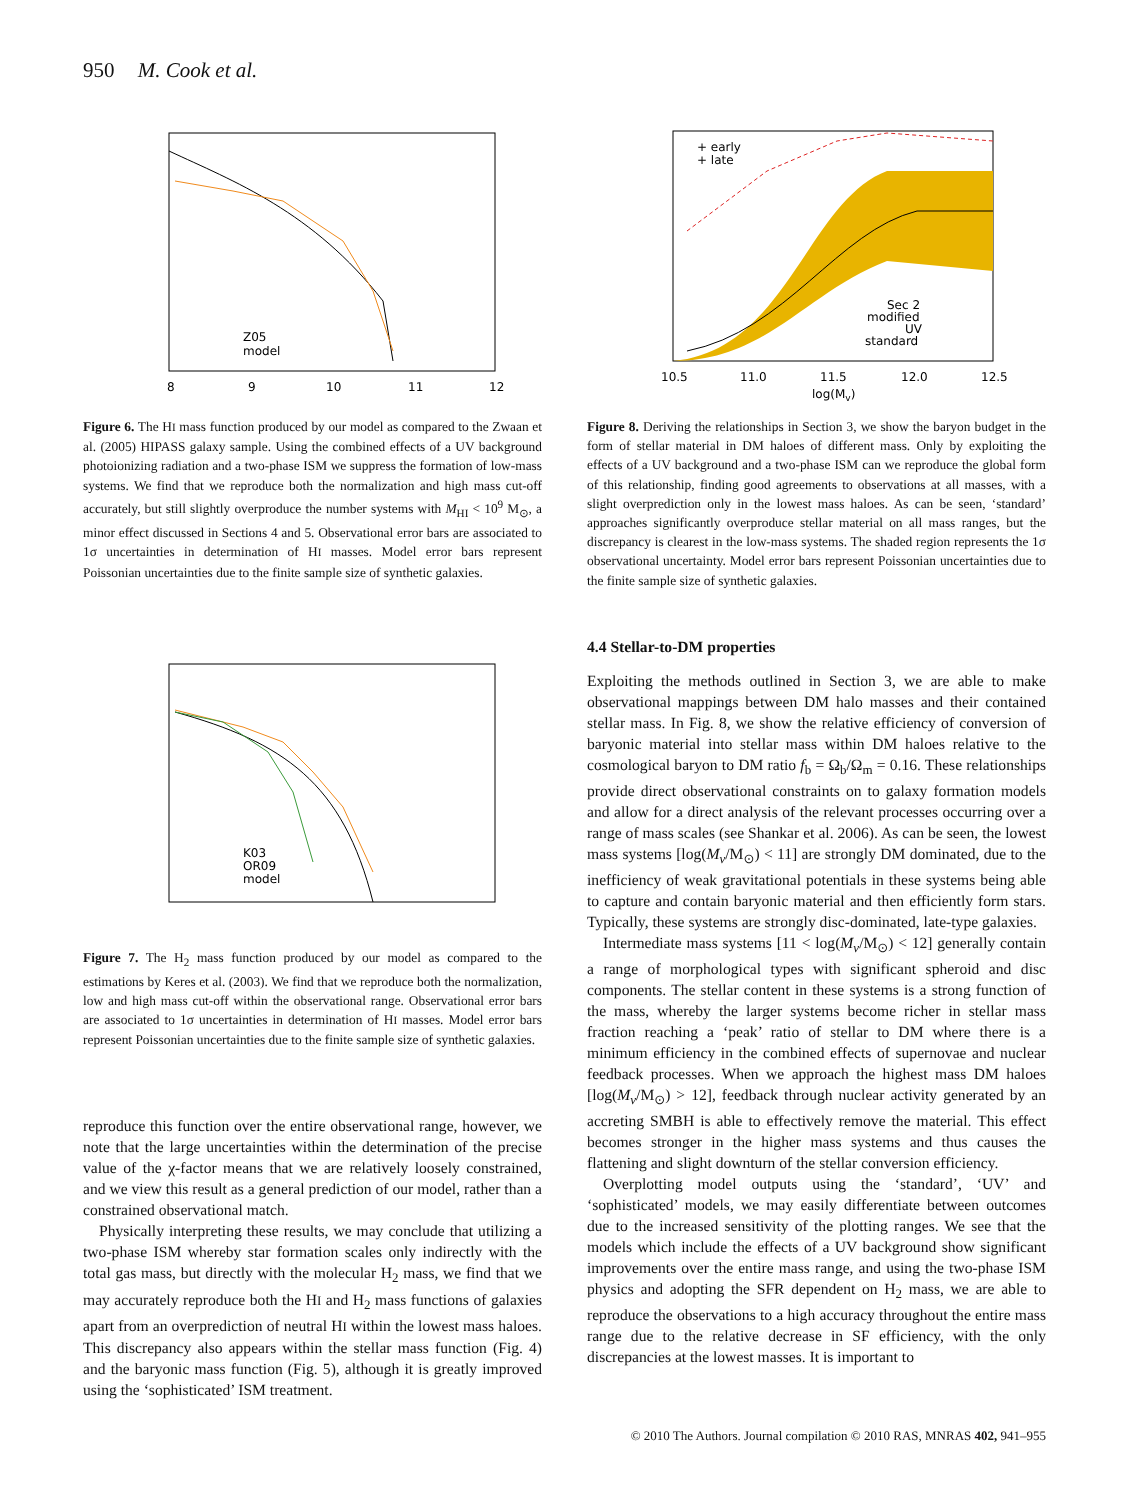950 M. Cook et al.
Z05
model
8
9
10
11
12
Figure 6. The HI mass function produced by our model as compared to the Zwaan et al. (2005) HIPASS galaxy sample. Using the combined effects of a UV background photoionizing radiation and a two-phase ISM we suppress the formation of low-mass systems. We find that we reproduce both the normalization and high mass cut-off accurately, but still slightly overproduce the number systems with M<sub>HI</sub> < 10<sup>9</sup> M<sub>⊙</sub>, a minor effect discussed in Sections 4 and 5. Observational error bars are associated to 1σ uncertainties in determination of HI masses. Model error bars represent Poissonian uncertainties due to the finite sample size of synthetic galaxies.
K03
OR09
model
Figure 7. The H<sub>2</sub> mass function produced by our model as compared to the estimations by Keres et al. (2003). We find that we reproduce both the normalization, low and high mass cut-off within the observational range. Observational error bars are associated to 1σ uncertainties in determination of HI masses. Model error bars represent Poissonian uncertainties due to the finite sample size of synthetic galaxies.
reproduce this function over the entire observational range, however, we note that the large uncertainties within the determination of the precise value of the χ-factor means that we are relatively loosely constrained, and we view this result as a general prediction of our model, rather than a constrained observational match.
Physically interpreting these results, we may conclude that utilizing a two-phase ISM whereby star formation scales only indirectly with the total gas mass, but directly with the molecular H<sub>2</sub> mass, we find that we may accurately reproduce both the HI and H<sub>2</sub> mass functions of galaxies apart from an overprediction of neutral HI within the lowest mass haloes. This discrepancy also appears within the stellar mass function (Fig. 4) and the baryonic mass function (Fig. 5), although it is greatly improved using the ‘sophisticated’ ISM treatment.
+ early
+ late
Sec 2
modified
UV
standard
10.5
11.0
11.5
12.0
12.5
log(Mv)
Figure 8. Deriving the relationships in Section 3, we show the baryon budget in the form of stellar material in DM haloes of different mass. Only by exploiting the effects of a UV background and a two-phase ISM can we reproduce the global form of this relationship, finding good agreements to observations at all masses, with a slight overprediction only in the lowest mass haloes. As can be seen, ‘standard’ approaches significantly overproduce stellar material on all mass ranges, but the discrepancy is clearest in the low-mass systems. The shaded region represents the 1σ observational uncertainty. Model error bars represent Poissonian uncertainties due to the finite sample size of synthetic galaxies.
4.4 Stellar-to-DM properties
Exploiting the methods outlined in Section 3, we are able to make observational mappings between DM halo masses and their contained stellar mass. In Fig. 8, we show the relative efficiency of conversion of baryonic material into stellar mass within DM haloes relative to the cosmological baryon to DM ratio f<sub>b</sub> = Ω<sub>b</sub>/Ω<sub>m</sub> = 0.16. These relationships provide direct observational constraints on to galaxy formation models and allow for a direct analysis of the relevant processes occurring over a range of mass scales (see Shankar et al. 2006). As can be seen, the lowest mass systems [log(M<sub>v</sub>/M<sub>⊙</sub>) < 11] are strongly DM dominated, due to the inefficiency of weak gravitational potentials in these systems being able to capture and contain baryonic material and then efficiently form stars. Typically, these systems are strongly disc-dominated, late-type galaxies.
Intermediate mass systems [11 < log(M<sub>v</sub>/M<sub>⊙</sub>) < 12] generally contain a range of morphological types with significant spheroid and disc components. The stellar content in these systems is a strong function of the mass, whereby the larger systems become richer in stellar mass fraction reaching a ‘peak’ ratio of stellar to DM where there is a minimum efficiency in the combined effects of supernovae and nuclear feedback processes. When we approach the highest mass DM haloes [log(M<sub>v</sub>/M<sub>⊙</sub>) > 12], feedback through nuclear activity generated by an accreting SMBH is able to effectively remove the material. This effect becomes stronger in the higher mass systems and thus causes the flattening and slight downturn of the stellar conversion efficiency.
Overplotting model outputs using the ‘standard’, ‘UV’ and ‘sophisticated’ models, we may easily differentiate between outcomes due to the increased sensitivity of the plotting ranges. We see that the models which include the effects of a UV background show significant improvements over the entire mass range, and using the two-phase ISM physics and adopting the SFR dependent on H<sub>2</sub> mass, we are able to reproduce the observations to a high accuracy throughout the entire mass range due to the relative decrease in SF efficiency, with the only discrepancies at the lowest masses. It is important to
© 2010 The Authors. Journal compilation © 2010 RAS, MNRAS 402, 941–955